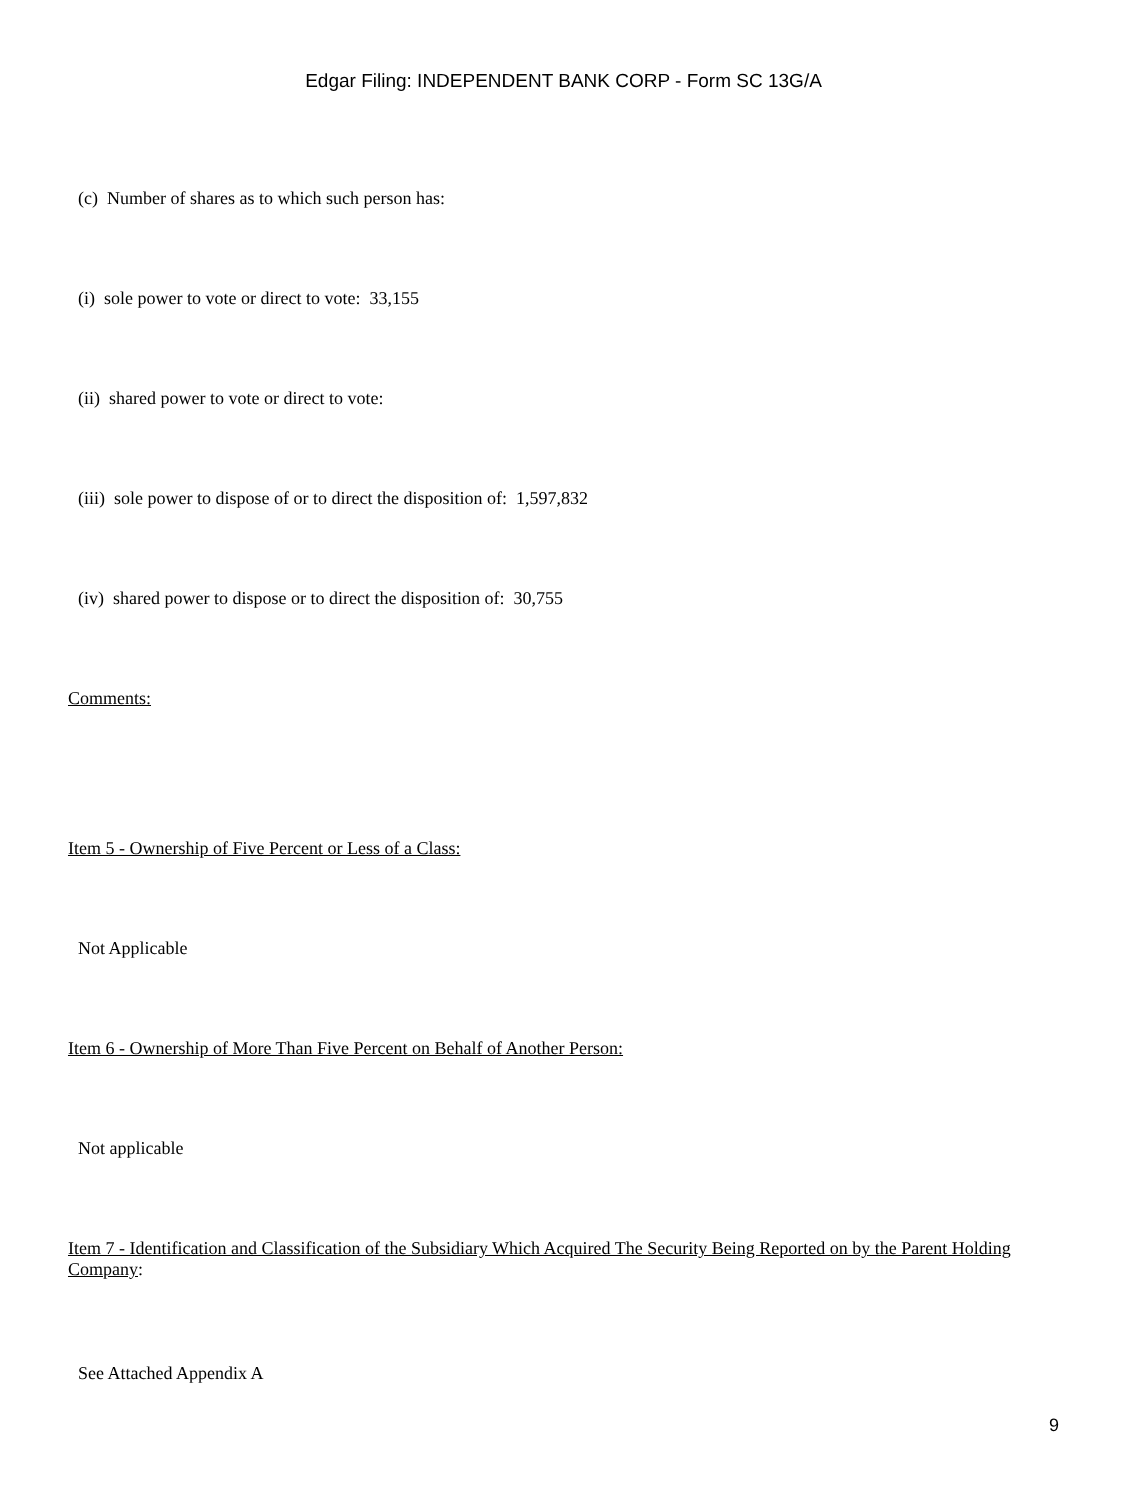Edgar Filing: INDEPENDENT BANK CORP - Form SC 13G/A
(c) Number of shares as to which such person has:
(i) sole power to vote or direct to vote: 33,155
(ii) shared power to vote or direct to vote:
(iii) sole power to dispose of or to direct the disposition of: 1,597,832
(iv) shared power to dispose or to direct the disposition of: 30,755
Comments:
Item 5 - Ownership of Five Percent or Less of a Class:
Not Applicable
Item 6 - Ownership of More Than Five Percent on Behalf of Another Person:
Not applicable
Item 7 - Identification and Classification of the Subsidiary Which Acquired The Security Being Reported on by the Parent Holding Company:
See Attached Appendix A
9